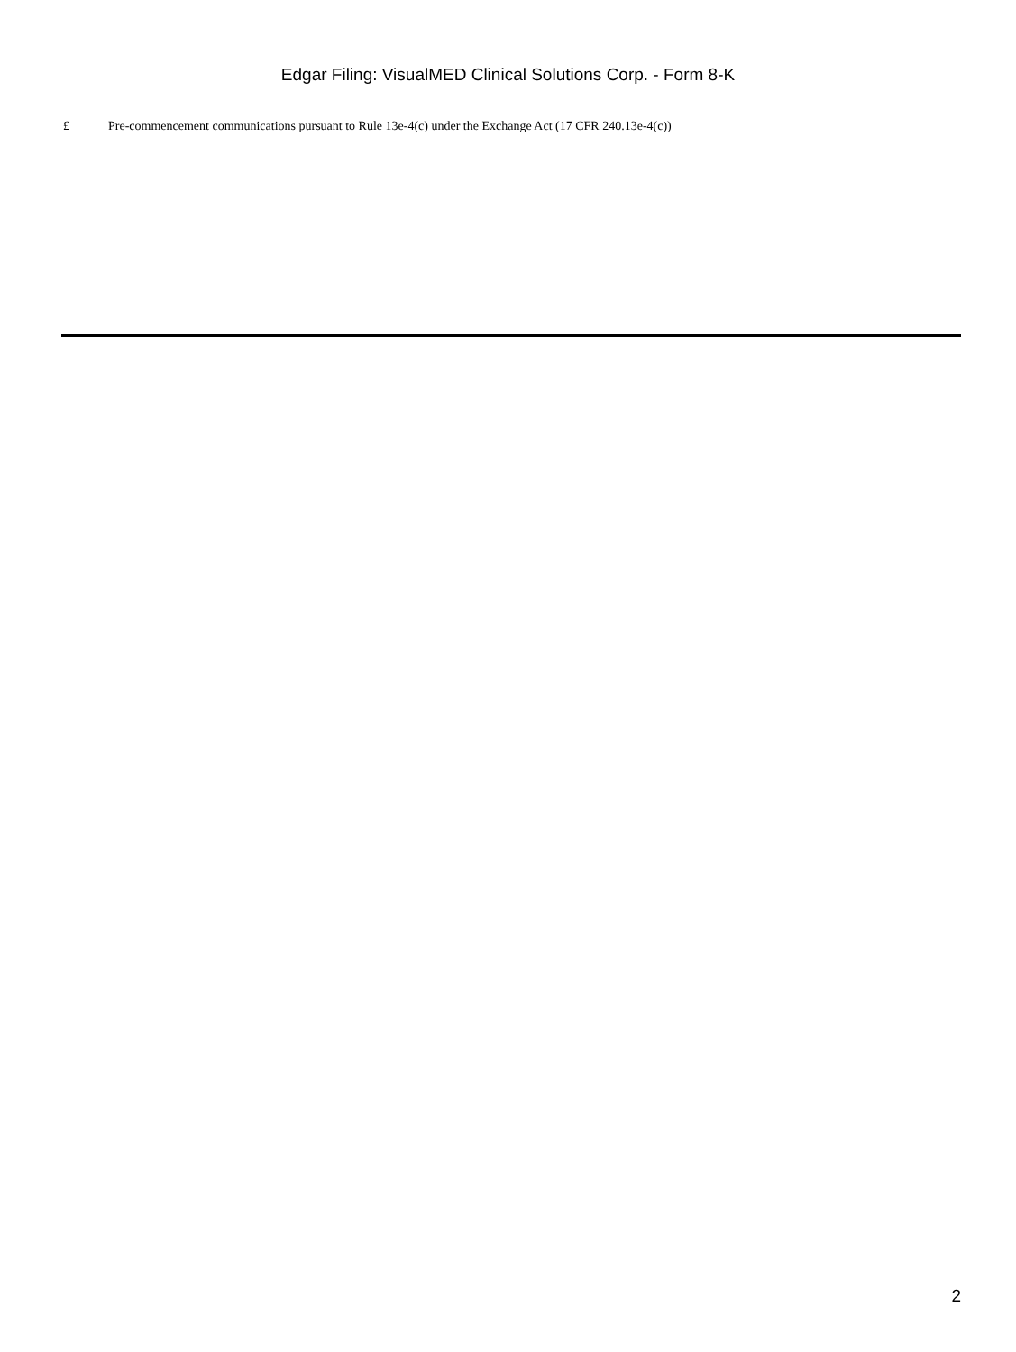Edgar Filing: VisualMED Clinical Solutions Corp. - Form 8-K
£ Pre-commencement communications pursuant to Rule 13e-4(c) under the Exchange Act (17 CFR 240.13e-4(c))
2